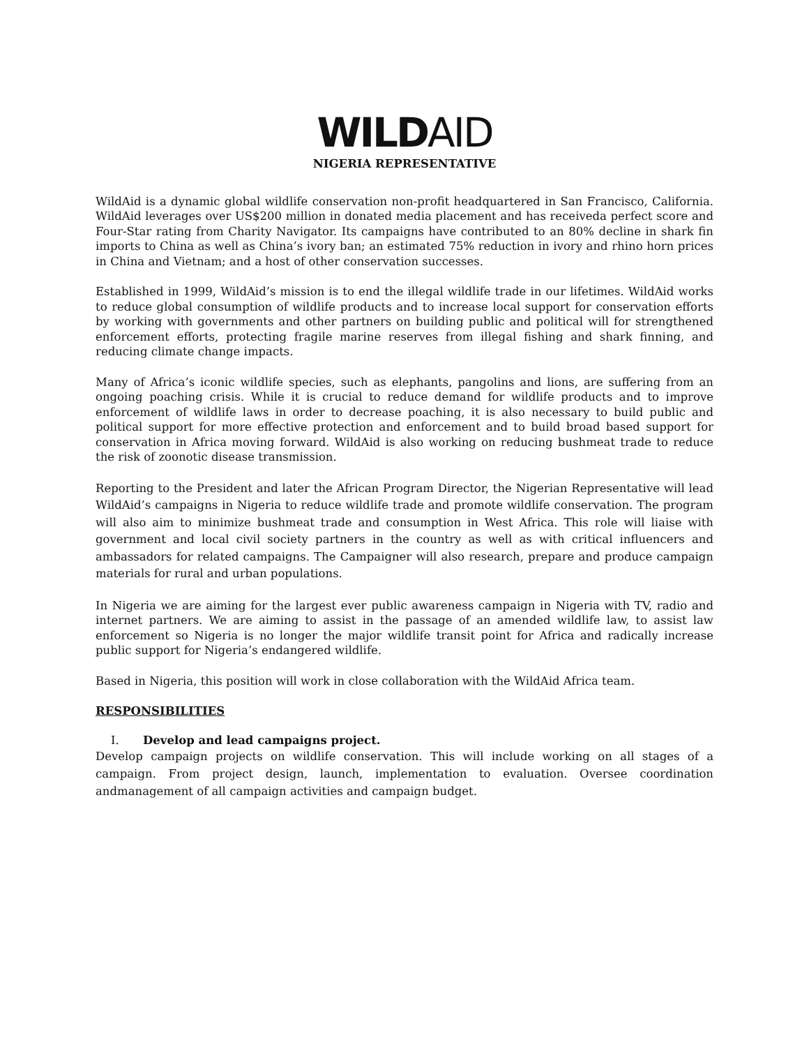WILD AID
NIGERIA REPRESENTATIVE
WildAid is a dynamic global wildlife conservation non-profit headquartered in San Francisco, California. WildAid leverages over US$200 million in donated media placement and has receiveda perfect score and Four-Star rating from Charity Navigator. Its campaigns have contributed to an 80% decline in shark fin imports to China as well as China’s ivory ban; an estimated 75% reduction in ivory and rhino horn prices in China and Vietnam; and a host of other conservation successes.
Established in 1999, WildAid’s mission is to end the illegal wildlife trade in our lifetimes. WildAid works to reduce global consumption of wildlife products and to increase local support for conservation efforts by working with governments and other partners on building public and political will for strengthened enforcement efforts, protecting fragile marine reserves from illegal fishing and shark finning, and reducing climate change impacts.
Many of Africa’s iconic wildlife species, such as elephants, pangolins and lions, are suffering from an ongoing poaching crisis. While it is crucial to reduce demand for wildlife products and to improve enforcement of wildlife laws in order to decrease poaching, it is also necessary to build public and political support for more effective protection and enforcement and to build broad based support for conservation in Africa moving forward. WildAid is also working on reducing bushmeat trade to reduce the risk of zoonotic disease transmission.
Reporting to the President and later the African Program Director, the Nigerian Representative will lead WildAid’s campaigns in Nigeria to reduce wildlife trade and promote wildlife conservation. The program will also aim to minimize bushmeat trade and consumption in West Africa. This role will liaise with government and local civil society partners in the country as well as with critical influencers and ambassadors for related campaigns. The Campaigner will also research, prepare and produce campaign materials for rural and urban populations.
In Nigeria we are aiming for the largest ever public awareness campaign in Nigeria with TV, radio and internet partners. We are aiming to assist in the passage of an amended wildlife law, to assist law enforcement so Nigeria is no longer the major wildlife transit point for Africa and radically increase public support for Nigeria’s endangered wildlife.
Based in Nigeria, this position will work in close collaboration with the WildAid Africa team.
RESPONSIBILITIES
I. Develop and lead campaigns project.
Develop campaign projects on wildlife conservation. This will include working on all stages of a campaign. From project design, launch, implementation to evaluation. Oversee coordination andmanagement of all campaign activities and campaign budget.